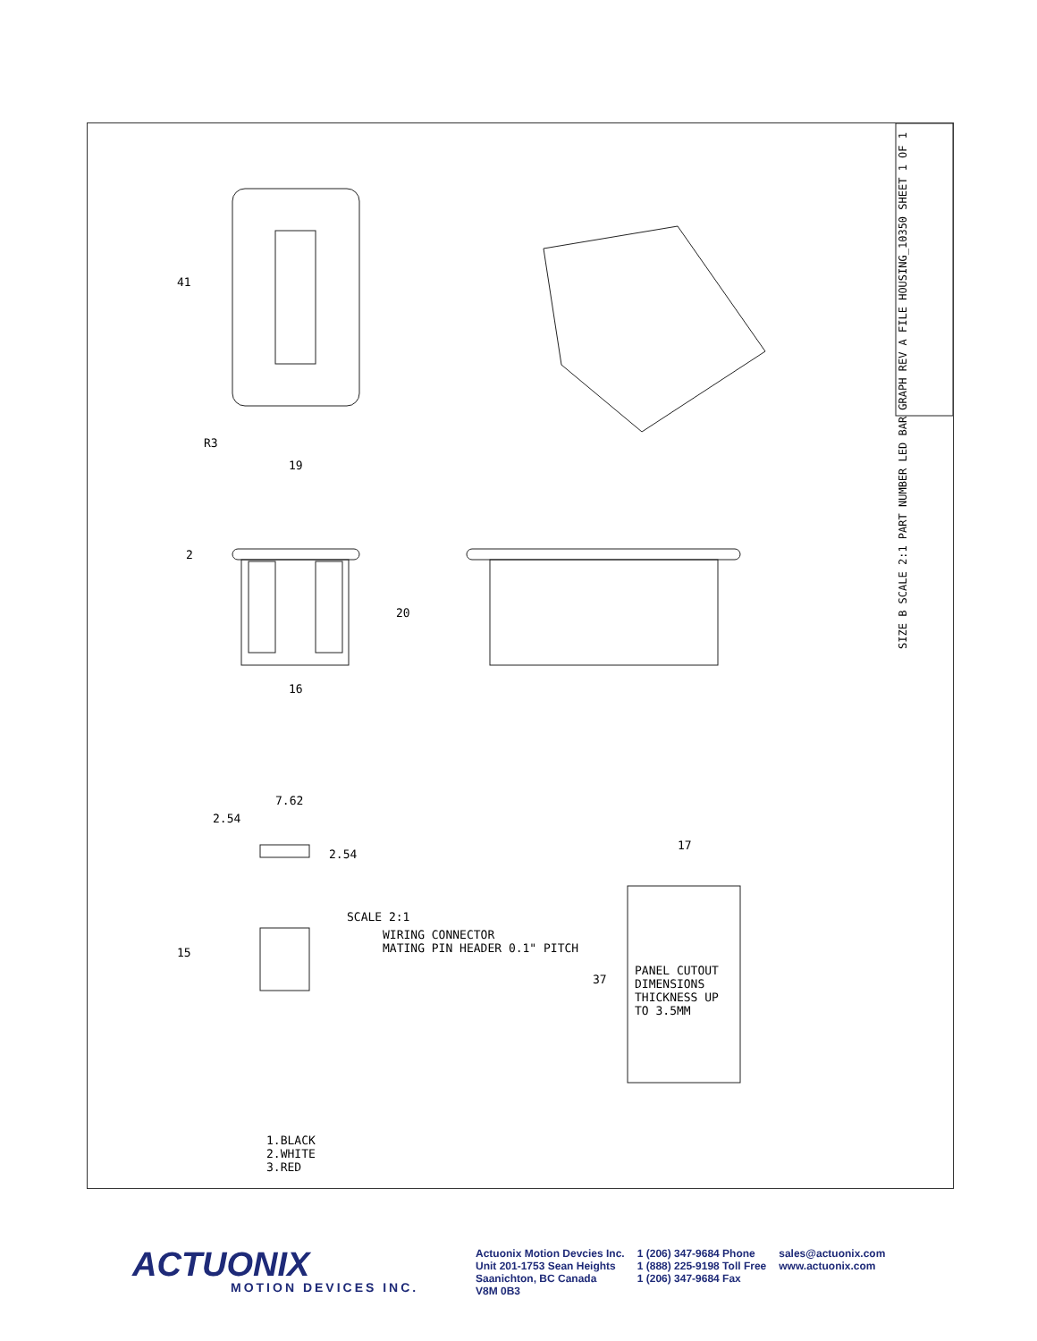SIZE B SCALE 2:1 PART NUMBER LED BAR GRAPH REV A FILE HOUSING_10350 SHEET 1 OF 1
41
R3
19
2
20
16
2.54
7.62
2.54
15
SCALE 2:1
WIRING CONNECTOR
MATING PIN HEADER 0.1" PITCH
1.BLACK
2.WHITE
3.RED
17
37
PANEL CUTOUT DIMENSIONS THICKNESS UP TO 3.5MM
ACTUONIX
MOTION DEVICES INC.
Actuonix Motion Devcies Inc.
Unit 201-1753 Sean Heights
Saanichton, BC Canada
V8M 0B3
1 (206) 347-9684 Phone
1 (888) 225-9198 Toll Free
1 (206) 347-9684 Fax
sales@actuonix.com
www.actuonix.com